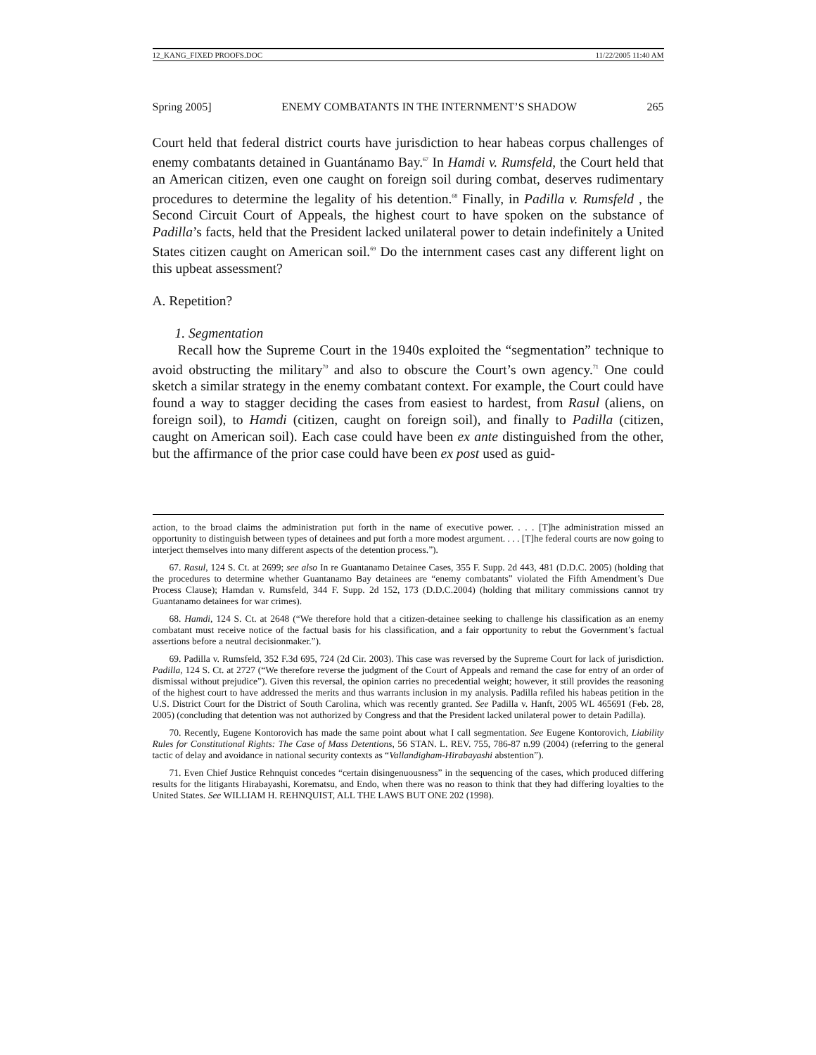12_KANG_FIXED PROOFS.DOC 11/22/2005 11:40 AM
Spring 2005] ENEMY COMBATANTS IN THE INTERNMENT’S SHADOW 265
Court held that federal district courts have jurisdiction to hear habeas corpus challenges of enemy combatants detained in Guantánamo Bay.<sup>67</sup> In Hamdi v. Rumsfeld, the Court held that an American citizen, even one caught on foreign soil during combat, deserves rudimentary procedures to determine the legality of his detention.<sup>68</sup> Finally, in Padilla v. Rumsfeld , the Second Circuit Court of Appeals, the highest court to have spoken on the substance of Padilla’s facts, held that the President lacked unilateral power to detain indefinitely a United States citizen caught on American soil.<sup>69</sup> Do the internment cases cast any different light on this upbeat assessment?
A. Repetition?
1. Segmentation
Recall how the Supreme Court in the 1940s exploited the “segmentation” technique to avoid obstructing the military<sup>70</sup> and also to obscure the Court’s own agency.<sup>71</sup> One could sketch a similar strategy in the enemy combatant context. For example, the Court could have found a way to stagger deciding the cases from easiest to hardest, from Rasul (aliens, on foreign soil), to Hamdi (citizen, caught on foreign soil), and finally to Padilla (citizen, caught on American soil). Each case could have been ex ante distinguished from the other, but the affirmance of the prior case could have been ex post used as guid-
action, to the broad claims the administration put forth in the name of executive power. . . . [T]he administration missed an opportunity to distinguish between types of detainees and put forth a more modest argument. . . . [T]he federal courts are now going to interject themselves into many different aspects of the detention process.”).
67. Rasul, 124 S. Ct. at 2699; see also In re Guantanamo Detainee Cases, 355 F. Supp. 2d 443, 481 (D.D.C. 2005) (holding that the procedures to determine whether Guantanamo Bay detainees are “enemy combatants” violated the Fifth Amendment’s Due Process Clause); Hamdan v. Rumsfeld, 344 F. Supp. 2d 152, 173 (D.D.C.2004) (holding that military commissions cannot try Guantanamo detainees for war crimes).
68. Hamdi, 124 S. Ct. at 2648 (“We therefore hold that a citizen-detainee seeking to challenge his classification as an enemy combatant must receive notice of the factual basis for his classification, and a fair opportunity to rebut the Government’s factual assertions before a neutral decisionmaker.”).
69. Padilla v. Rumsfeld, 352 F.3d 695, 724 (2d Cir. 2003). This case was reversed by the Supreme Court for lack of jurisdiction. Padilla, 124 S. Ct. at 2727 (“We therefore reverse the judgment of the Court of Appeals and remand the case for entry of an order of dismissal without prejudice”). Given this reversal, the opinion carries no precedential weight; however, it still provides the reasoning of the highest court to have addressed the merits and thus warrants inclusion in my analysis. Padilla refiled his habeas petition in the U.S. District Court for the District of South Carolina, which was recently granted. See Padilla v. Hanft, 2005 WL 465691 (Feb. 28, 2005) (concluding that detention was not authorized by Congress and that the President lacked unilateral power to detain Padilla).
70. Recently, Eugene Kontorovich has made the same point about what I call segmentation. See Eugene Kontorovich, Liability Rules for Constitutional Rights: The Case of Mass Detentions, 56 STAN. L. REV. 755, 786-87 n.99 (2004) (referring to the general tactic of delay and avoidance in national security contexts as “Vallandigham-Hirabayashi abstention”).
71. Even Chief Justice Rehnquist concedes “certain disingenuousness” in the sequencing of the cases, which produced differing results for the litigants Hirabayashi, Korematsu, and Endo, when there was no reason to think that they had differing loyalties to the United States. See WILLIAM H. REHNQUIST, ALL THE LAWS BUT ONE 202 (1998).